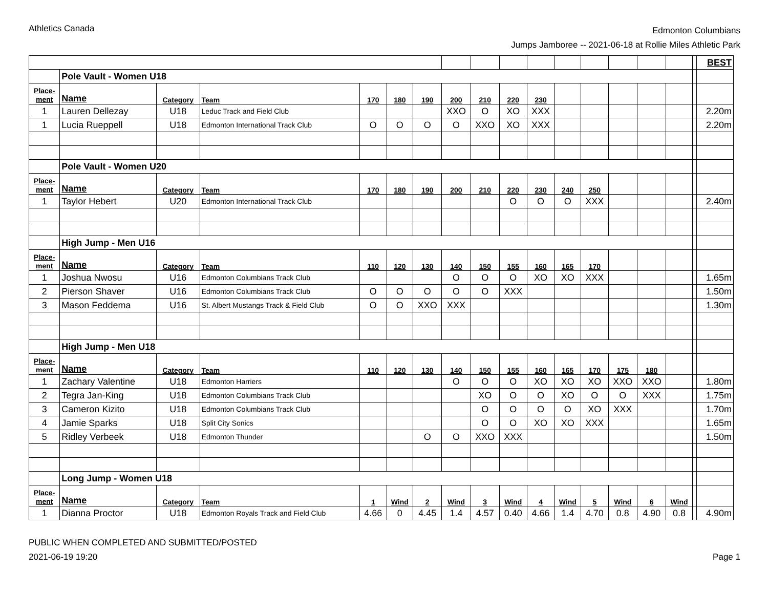Athletics Canada
Edmonton Columbians
Jumps Jamboree -- 2021-06-18 at Rollie Miles Athletic Park
| | | | | | | | | | | | | | | | | | BEST |
| | Pole Vault - Women U18 | | | | | | | | | | | | | | | | |
| Place- ment | Name | Category | Team | 170 | 180 | 190 | 200 | 210 | 220 | 230 | | | | | | | |
| 1 | Lauren Dellezay | U18 | Leduc Track and Field Club | | | | XXO | O | XO | XXX | | | | | | | 2.20m |
| 1 | Lucia Rueppell | U18 | Edmonton International Track Club | O | O | O | O | XXO | XO | XXX | | | | | | | 2.20m |
| | Pole Vault - Women U20 | | | | | | | | | | | | | | | | |
| Place- ment | Name | Category | Team | 170 | 180 | 190 | 200 | 210 | 220 | 230 | 240 | 250 | | | | | |
| 1 | Taylor Hebert | U20 | Edmonton International Track Club | | | | | | O | O | O | XXX | | | | | 2.40m |
| | High Jump - Men U16 | | | | | | | | | | | | | | | | |
| Place- ment | Name | Category | Team | 110 | 120 | 130 | 140 | 150 | 155 | 160 | 165 | 170 | | | | | |
| 1 | Joshua Nwosu | U16 | Edmonton Columbians Track Club | | | | O | O | O | XO | XO | XXX | | | | | 1.65m |
| 2 | Pierson Shaver | U16 | Edmonton Columbians Track Club | O | O | O | O | O | XXX | | | | | | | | 1.50m |
| 3 | Mason Feddema | U16 | St. Albert Mustangs Track & Field Club | O | O | XXO | XXX | | | | | | | | | | 1.30m |
| | High Jump - Men U18 | | | | | | | | | | | | | | | | |
| Place- ment | Name | Category | Team | 110 | 120 | 130 | 140 | 150 | 155 | 160 | 165 | 170 | 175 | 180 | | | |
| 1 | Zachary Valentine | U18 | Edmonton Harriers | | | | O | O | O | XO | XO | XO | XXO | XXO | | | 1.80m |
| 2 | Tegra Jan-King | U18 | Edmonton Columbians Track Club | | | | | XO | O | O | XO | O | O | XXX | | | 1.75m |
| 3 | Cameron Kizito | U18 | Edmonton Columbians Track Club | | | | | O | O | O | O | XO | XXX | | | | 1.70m |
| 4 | Jamie Sparks | U18 | Split City Sonics | | | | | O | O | XO | XO | XXX | | | | | 1.65m |
| 5 | Ridley Verbeek | U18 | Edmonton Thunder | | | O | O | XXO | XXX | | | | | | | | 1.50m |
| | Long Jump - Women U18 | | | | | | | | | | | | | | | | |
| Place- ment | Name | Category | Team | 1 | Wind | 2 | Wind | 3 | Wind | 4 | Wind | 5 | Wind | 6 | Wind | | |
| 1 | Dianna Proctor | U18 | Edmonton Royals Track and Field Club | 4.66 | 0 | 4.45 | 1.4 | 4.57 | 0.40 | 4.66 | 1.4 | 4.70 | 0.8 | 4.90 | 0.8 | | 4.90m |
PUBLIC WHEN COMPLETED AND SUBMITTED/POSTED
2021-06-19 19:20
Page 1